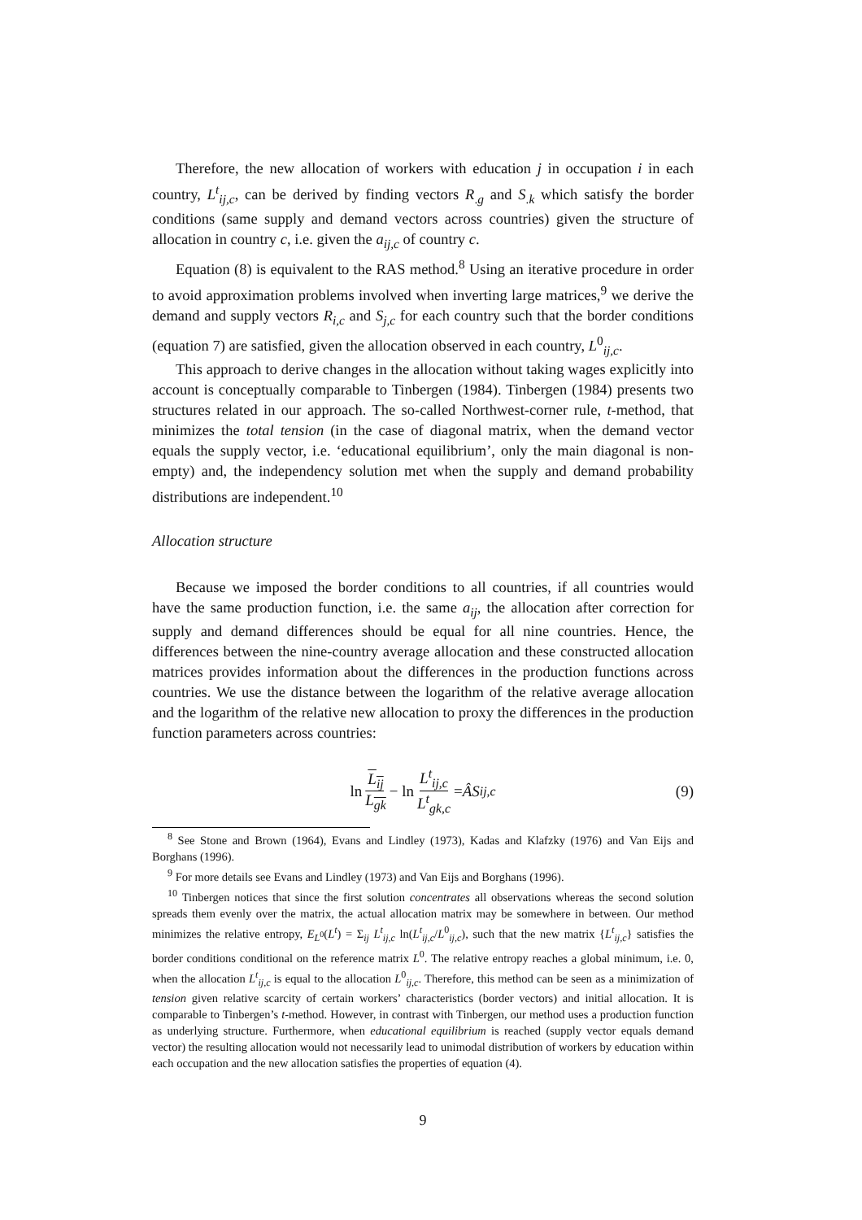Therefore, the new allocation of workers with education j in occupation i in each country, L<sup>t</sup><sub>ij,c</sub>, can be derived by finding vectors R<sub>.g</sub> and S<sub>.k</sub> which satisfy the border conditions (same supply and demand vectors across countries) given the structure of allocation in country c, i.e. given the a<sub>ij,c</sub> of country c.
Equation (8) is equivalent to the RAS method.<sup>8</sup> Using an iterative procedure in order to avoid approximation problems involved when inverting large matrices,<sup>9</sup> we derive the demand and supply vectors R<sub>i,c</sub> and S<sub>j,c</sub> for each country such that the border conditions (equation 7) are satisfied, given the allocation observed in each country, L<sup>0</sup><sub>ij,c</sub>.
This approach to derive changes in the allocation without taking wages explicitly into account is conceptually comparable to Tinbergen (1984). Tinbergen (1984) presents two structures related in our approach. The so-called Northwest-corner rule, t-method, that minimizes the total tension (in the case of diagonal matrix, when the demand vector equals the supply vector, i.e. ‘educational equilibrium’, only the main diagonal is non-empty) and, the independency solution met when the supply and demand probability distributions are independent.<sup>10</sup>
Allocation structure
Because we imposed the border conditions to all countries, if all countries would have the same production function, i.e. the same a<sub>ij</sub>, the allocation after correction for supply and demand differences should be equal for all nine countries. Hence, the differences between the nine-country average allocation and these constructed allocation matrices provides information about the differences in the production functions across countries. We use the distance between the logarithm of the relative average allocation and the logarithm of the relative new allocation to proxy the differences in the production function parameters across countries:
ln L<sub>ij</sub> L<sub>gk</sub> − ln L<sup>t</sup><sub>ij,c</sub> L<sup>t</sup><sub>gk,c</sub> = ÂS<sub>ij,c</sub> (9)
<sup>8</sup> See Stone and Brown (1964), Evans and Lindley (1973), Kadas and Klafzky (1976) and Van Eijs and Borghans (1996).
<sup>9</sup> For more details see Evans and Lindley (1973) and Van Eijs and Borghans (1996).
<sup>10</sup> Tinbergen notices that since the first solution concentrates all observations whereas the second solution spreads them evenly over the matrix, the actual allocation matrix may be somewhere in between. Our method minimizes the relative entropy, E<sub>L<sup>0</sup></sub>(L<sup>t</sup>) = Σ<sub>ij</sub> L<sup>t</sup><sub>ij,c</sub> ln(L<sup>t</sup><sub>ij,c</sub>/L<sup>0</sup><sub>ij,c</sub>), such that the new matrix {L<sup>t</sup><sub>ij,c</sub>} satisfies the border conditions conditional on the reference matrix L<sup>0</sup>. The relative entropy reaches a global minimum, i.e. 0, when the allocation L<sup>t</sup><sub>ij,c</sub> is equal to the allocation L<sup>0</sup><sub>ij,c</sub>. Therefore, this method can be seen as a minimization of tension given relative scarcity of certain workers’ characteristics (border vectors) and initial allocation. It is comparable to Tinbergen’s t-method. However, in contrast with Tinbergen, our method uses a production function as underlying structure. Furthermore, when educational equilibrium is reached (supply vector equals demand vector) the resulting allocation would not necessarily lead to unimodal distribution of workers by education within each occupation and the new allocation satisfies the properties of equation (4).
9